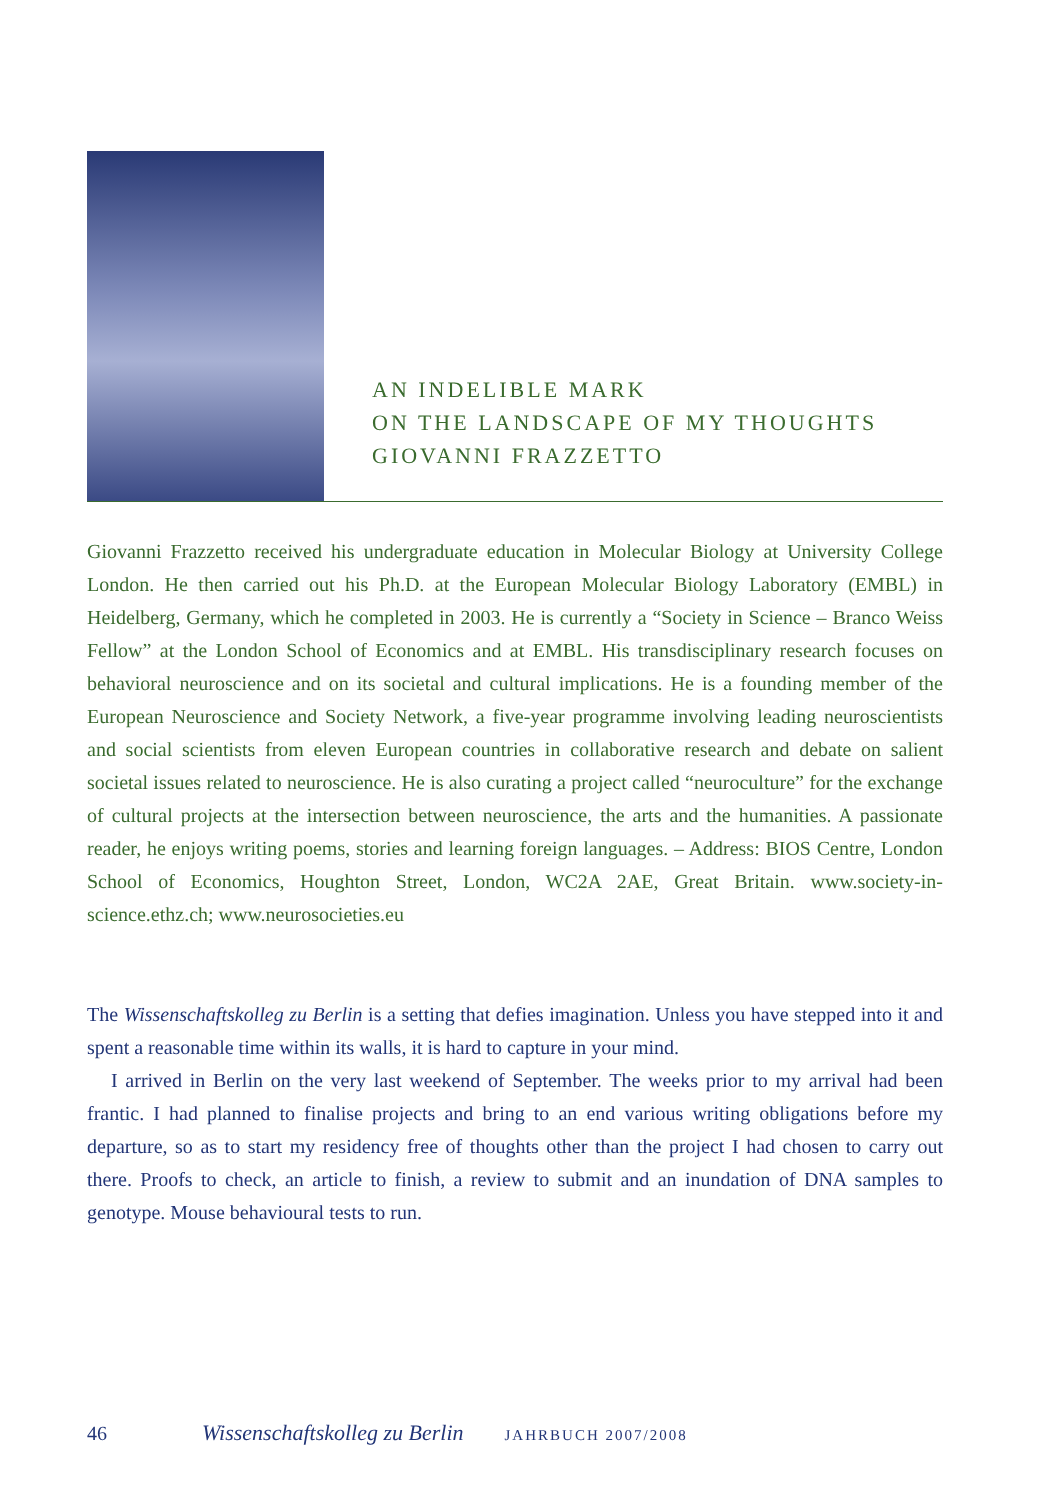AN INDELIBLE MARK
ON THE LANDSCAPE OF MY THOUGHTS
GIOVANNI FRAZZETTO
Giovanni Frazzetto received his undergraduate education in Molecular Biology at University College London. He then carried out his Ph.D. at the European Molecular Biology Laboratory (EMBL) in Heidelberg, Germany, which he completed in 2003. He is currently a “Society in Science – Branco Weiss Fellow” at the London School of Economics and at EMBL. His transdisciplinary research focuses on behavioral neuroscience and on its societal and cultural implications. He is a founding member of the European Neuroscience and Society Network, a five-year programme involving leading neuroscientists and social scientists from eleven European countries in collaborative research and debate on salient societal issues related to neuroscience. He is also curating a project called “neuroculture” for the exchange of cultural projects at the intersection between neuroscience, the arts and the humanities. A passionate reader, he enjoys writing poems, stories and learning foreign languages. – Address: BIOS Centre, London School of Economics, Houghton Street, London, WC2A 2AE, Great Britain. www.society-in-science.ethz.ch; www.neurosocieties.eu
The Wissenschaftskolleg zu Berlin is a setting that defies imagination. Unless you have stepped into it and spent a reasonable time within its walls, it is hard to capture in your mind.
I arrived in Berlin on the very last weekend of September. The weeks prior to my arrival had been frantic. I had planned to finalise projects and bring to an end various writing obligations before my departure, so as to start my residency free of thoughts other than the project I had chosen to carry out there. Proofs to check, an article to finish, a review to submit and an inundation of DNA samples to genotype. Mouse behavioural tests to run.
46 Wissenschaftskolleg zu Berlin JAHRBUCH 2007/2008